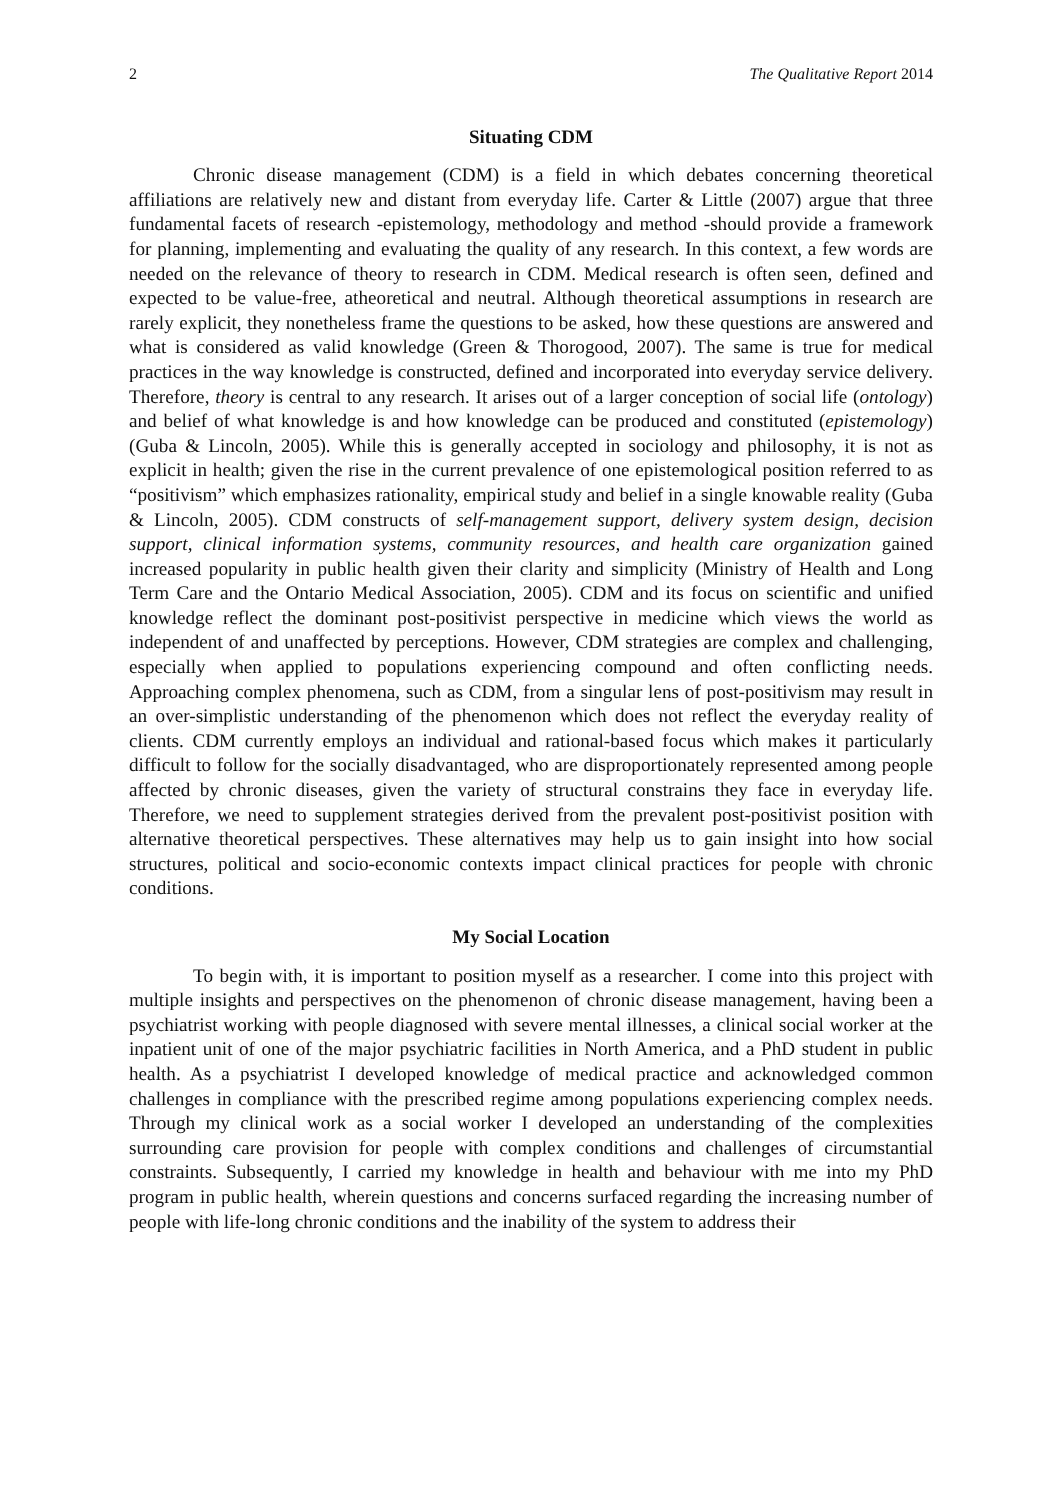2 The Qualitative Report 2014
Situating CDM
Chronic disease management (CDM) is a field in which debates concerning theoretical affiliations are relatively new and distant from everyday life. Carter & Little (2007) argue that three fundamental facets of research -epistemology, methodology and method -should provide a framework for planning, implementing and evaluating the quality of any research. In this context, a few words are needed on the relevance of theory to research in CDM. Medical research is often seen, defined and expected to be value-free, atheoretical and neutral. Although theoretical assumptions in research are rarely explicit, they nonetheless frame the questions to be asked, how these questions are answered and what is considered as valid knowledge (Green & Thorogood, 2007). The same is true for medical practices in the way knowledge is constructed, defined and incorporated into everyday service delivery. Therefore, theory is central to any research. It arises out of a larger conception of social life (ontology) and belief of what knowledge is and how knowledge can be produced and constituted (epistemology) (Guba & Lincoln, 2005). While this is generally accepted in sociology and philosophy, it is not as explicit in health; given the rise in the current prevalence of one epistemological position referred to as “positivism” which emphasizes rationality, empirical study and belief in a single knowable reality (Guba & Lincoln, 2005). CDM constructs of self-management support, delivery system design, decision support, clinical information systems, community resources, and health care organization gained increased popularity in public health given their clarity and simplicity (Ministry of Health and Long Term Care and the Ontario Medical Association, 2005). CDM and its focus on scientific and unified knowledge reflect the dominant post-positivist perspective in medicine which views the world as independent of and unaffected by perceptions. However, CDM strategies are complex and challenging, especially when applied to populations experiencing compound and often conflicting needs. Approaching complex phenomena, such as CDM, from a singular lens of post-positivism may result in an over-simplistic understanding of the phenomenon which does not reflect the everyday reality of clients. CDM currently employs an individual and rational-based focus which makes it particularly difficult to follow for the socially disadvantaged, who are disproportionately represented among people affected by chronic diseases, given the variety of structural constrains they face in everyday life. Therefore, we need to supplement strategies derived from the prevalent post-positivist position with alternative theoretical perspectives. These alternatives may help us to gain insight into how social structures, political and socio-economic contexts impact clinical practices for people with chronic conditions.
My Social Location
To begin with, it is important to position myself as a researcher. I come into this project with multiple insights and perspectives on the phenomenon of chronic disease management, having been a psychiatrist working with people diagnosed with severe mental illnesses, a clinical social worker at the inpatient unit of one of the major psychiatric facilities in North America, and a PhD student in public health. As a psychiatrist I developed knowledge of medical practice and acknowledged common challenges in compliance with the prescribed regime among populations experiencing complex needs. Through my clinical work as a social worker I developed an understanding of the complexities surrounding care provision for people with complex conditions and challenges of circumstantial constraints. Subsequently, I carried my knowledge in health and behaviour with me into my PhD program in public health, wherein questions and concerns surfaced regarding the increasing number of people with life-long chronic conditions and the inability of the system to address their